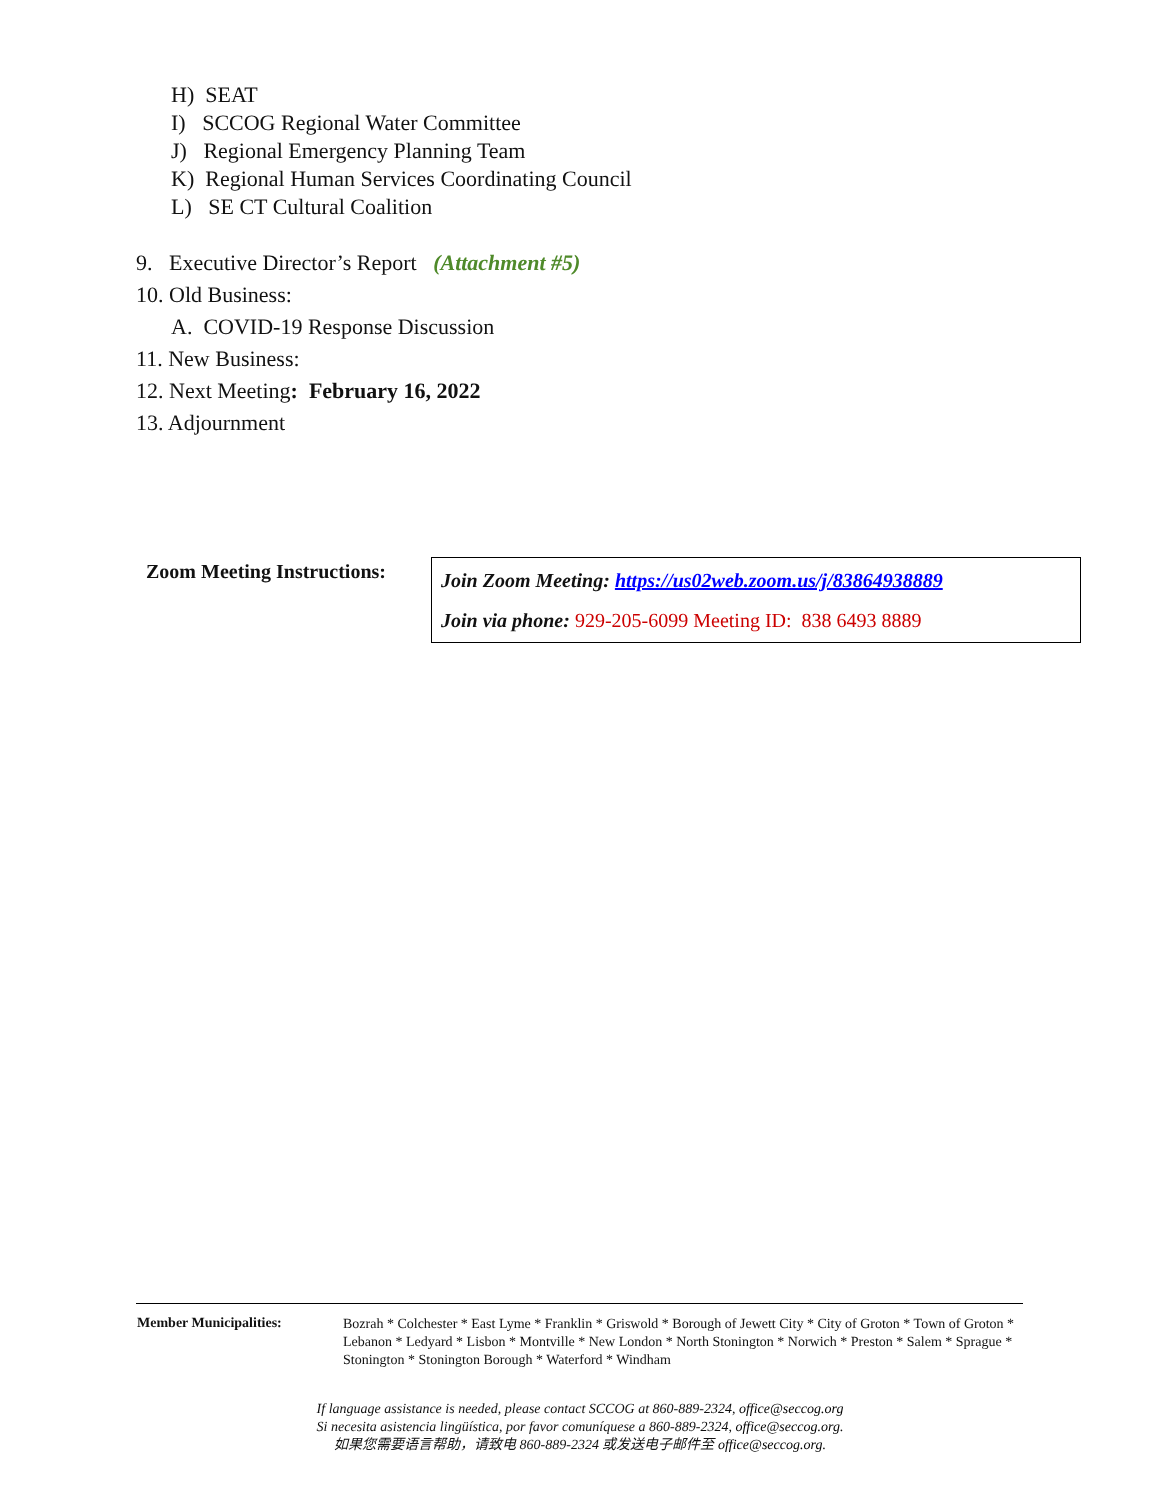H) SEAT
I) SCCOG Regional Water Committee
J) Regional Emergency Planning Team
K) Regional Human Services Coordinating Council
L) SE CT Cultural Coalition
9. Executive Director’s Report (Attachment #5)
10. Old Business:
A. COVID-19 Response Discussion
11. New Business:
12. Next Meeting: February 16, 2022
13. Adjournment
| Zoom Meeting Instructions: | Join Zoom Meeting: https://us02web.zoom.us/j/83864938889 Join via phone: 929-205-6099 Meeting ID: 838 6493 8889 |
| Member Municipalities: | Bozrah * Colchester * East Lyme * Franklin * Griswold * Borough of Jewett City * City of Groton * Town of Groton * Lebanon * Ledyard * Lisbon * Montville * New London * North Stonington * Norwich * Preston * Salem * Sprague * Stonington * Stonington Borough * Waterford * Windham |
If language assistance is needed, please contact SCCOG at 860-889-2324, office@seccog.org
Si necesita asistencia lingüística, por favor comuníquese a 860-889-2324, office@seccog.org.
如果您需要语言帮助，请致电 860-889-2324 或发送电子邮件至 office@seccog.org.